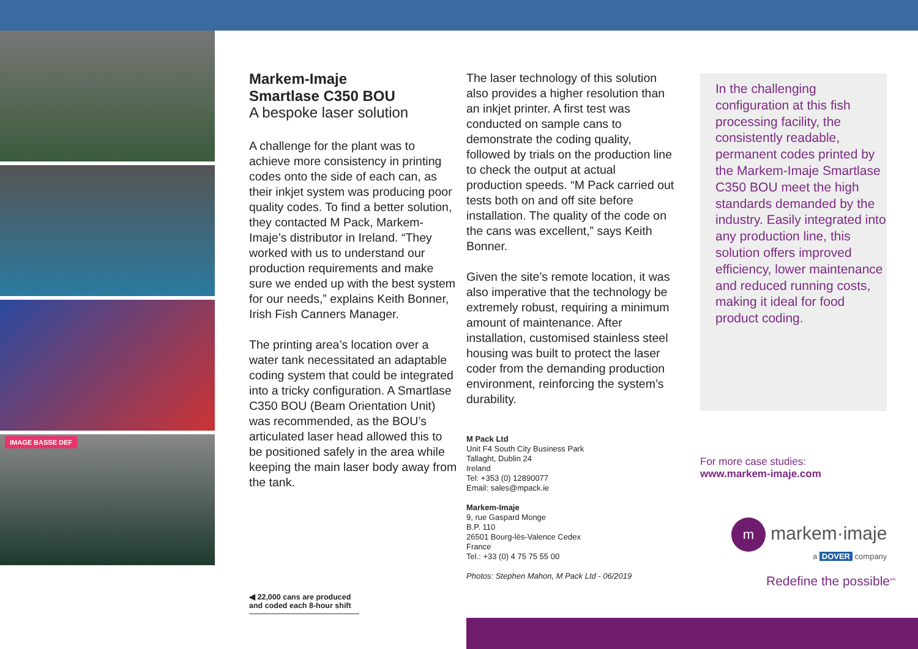IMAGE BASSE DEF
Markem-Imaje
Smartlase C350 BOU
A bespoke laser solution
A challenge for the plant was to achieve more consistency in printing codes onto the side of each can, as their inkjet system was producing poor quality codes. To find a better solution, they contacted M Pack, Markem-Imaje’s distributor in Ireland. “They worked with us to understand our production requirements and make sure we ended up with the best system for our needs,” explains Keith Bonner, Irish Fish Canners Manager.
The printing area’s location over a water tank necessitated an adaptable coding system that could be integrated into a tricky configuration. A Smartlase C350 BOU (Beam Orientation Unit) was recommended, as the BOU’s articulated laser head allowed this to be positioned safely in the area while keeping the main laser body away from the tank.
The laser technology of this solution also provides a higher resolution than an inkjet printer. A first test was conducted on sample cans to demonstrate the coding quality, followed by trials on the production line to check the output at actual production speeds. “M Pack carried out tests both on and off site before installation. The quality of the code on the cans was excellent,” says Keith Bonner.
Given the site’s remote location, it was also imperative that the technology be extremely robust, requiring a minimum amount of maintenance. After installation, customised stainless steel housing was built to protect the laser coder from the demanding production environment, reinforcing the system’s durability.
M Pack Ltd
Unit F4 South City Business Park
Tallaght, Dublin 24
Ireland
Tel: +353 (0) 12890077
Email: sales@mpack.ie
Markem-Imaje
9, rue Gaspard Monge
B.P. 110
26501 Bourg-lès-Valence Cedex
France
Tel.: +33 (0) 4 75 75 55 00
Photos: Stephen Mahon, M Pack Ltd - 06/2019
In the challenging configuration at this fish processing facility, the consistently readable, permanent codes printed by the Markem-Imaje Smartlase C350 BOU meet the high standards demanded by the industry. Easily integrated into any production line, this solution offers improved efficiency, lower maintenance and reduced running costs, making it ideal for food product coding.
◀ 22,000 cans are produced and coded each 8-hour shift
For more case studies:
www.markem-imaje.com
m markem·imaje
a DOVER company
Redefine the possible<sup>sm</sup>